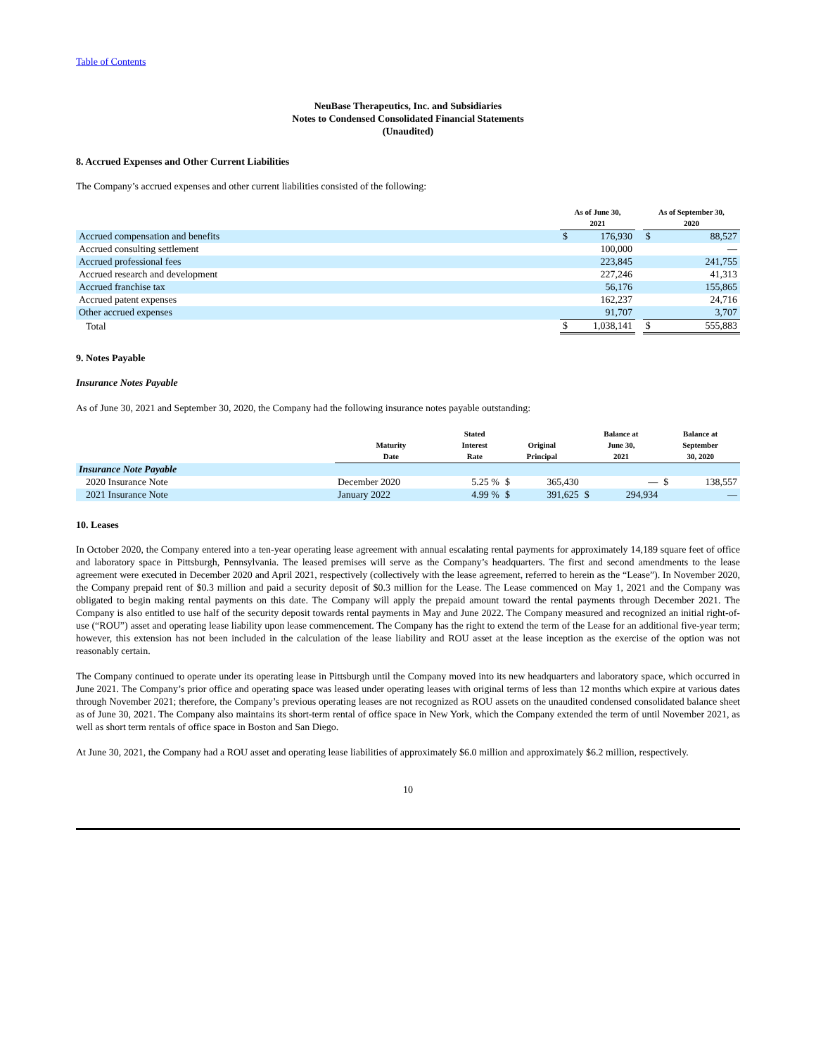Table of Contents
NeuBase Therapeutics, Inc. and Subsidiaries
Notes to Condensed Consolidated Financial Statements
(Unaudited)
8. Accrued Expenses and Other Current Liabilities
The Company’s accrued expenses and other current liabilities consisted of the following:
| | As of June 30, 2021 | | | As of September 30, 2020 | |
| Accrued compensation and benefits | $ | 176,930 | | $ | 88,527 |
| Accrued consulting settlement | | 100,000 | | | — |
| Accrued professional fees | | 223,845 | | | 241,755 |
| Accrued research and development | | 227,246 | | | 41,313 |
| Accrued franchise tax | | 56,176 | | | 155,865 |
| Accrued patent expenses | | 162,237 | | | 24,716 |
| Other accrued expenses | | 91,707 | | | 3,707 |
| Total | $ | 1,038,141 | | $ | 555,883 |
9. Notes Payable
Insurance Notes Payable
As of June 30, 2021 and September 30, 2020, the Company had the following insurance notes payable outstanding:
| | Maturity Date | Stated Interest Rate | Original Principal | | Balance at June 30, 2021 | | Balance at September 30, 2020 | |
| Insurance Note Payable | | | | | | | | |
| 2020 Insurance Note | December 2020 | 5.25 % | $ | 365,430 | | — | $ | 138,557 |
| 2021 Insurance Note | January 2022 | 4.99 % | $ | 391,625 | $ | 294,934 | | — |
10. Leases
In October 2020, the Company entered into a ten-year operating lease agreement with annual escalating rental payments for approximately 14,189 square feet of office and laboratory space in Pittsburgh, Pennsylvania. The leased premises will serve as the Company’s headquarters. The first and second amendments to the lease agreement were executed in December 2020 and April 2021, respectively (collectively with the lease agreement, referred to herein as the “Lease”). In November 2020, the Company prepaid rent of $0.3 million and paid a security deposit of $0.3 million for the Lease. The Lease commenced on May 1, 2021 and the Company was obligated to begin making rental payments on this date. The Company will apply the prepaid amount toward the rental payments through December 2021. The Company is also entitled to use half of the security deposit towards rental payments in May and June 2022. The Company measured and recognized an initial right-of-use (“ROU”) asset and operating lease liability upon lease commencement. The Company has the right to extend the term of the Lease for an additional five-year term; however, this extension has not been included in the calculation of the lease liability and ROU asset at the lease inception as the exercise of the option was not reasonably certain.
The Company continued to operate under its operating lease in Pittsburgh until the Company moved into its new headquarters and laboratory space, which occurred in June 2021. The Company’s prior office and operating space was leased under operating leases with original terms of less than 12 months which expire at various dates through November 2021; therefore, the Company’s previous operating leases are not recognized as ROU assets on the unaudited condensed consolidated balance sheet as of June 30, 2021. The Company also maintains its short-term rental of office space in New York, which the Company extended the term of until November 2021, as well as short term rentals of office space in Boston and San Diego.
At June 30, 2021, the Company had a ROU asset and operating lease liabilities of approximately $6.0 million and approximately $6.2 million, respectively.
10